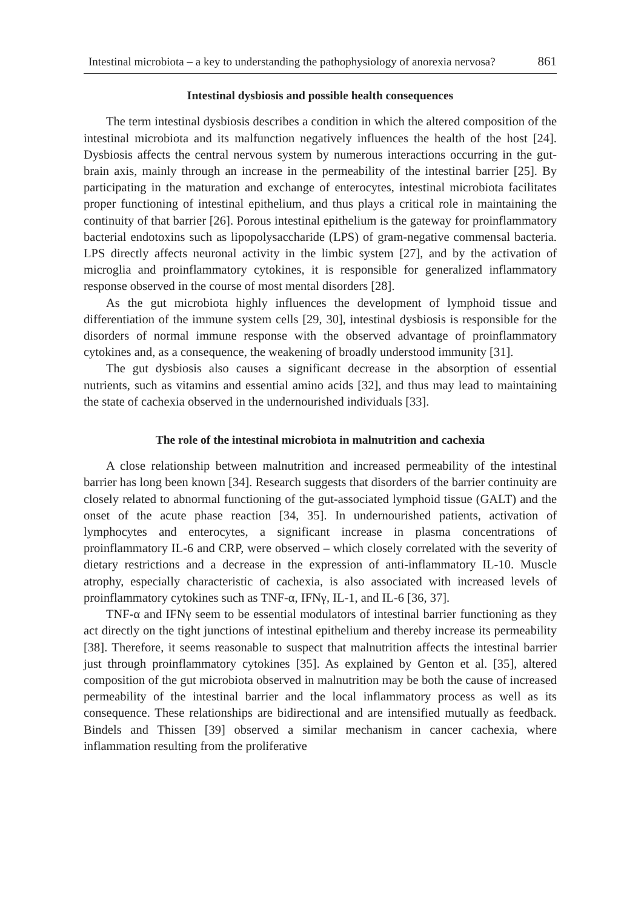Intestinal microbiota – a key to understanding the pathophysiology of anorexia nervosa? 861
Intestinal dysbiosis and possible health consequences
The term intestinal dysbiosis describes a condition in which the altered composition of the intestinal microbiota and its malfunction negatively influences the health of the host [24]. Dysbiosis affects the central nervous system by numerous interactions occurring in the gut-brain axis, mainly through an increase in the permeability of the intestinal barrier [25]. By participating in the maturation and exchange of enterocytes, intestinal microbiota facilitates proper functioning of intestinal epithelium, and thus plays a critical role in maintaining the continuity of that barrier [26]. Porous intestinal epithelium is the gateway for proinflammatory bacterial endotoxins such as lipopolysaccharide (LPS) of gram-negative commensal bacteria. LPS directly affects neuronal activity in the limbic system [27], and by the activation of microglia and proinflammatory cytokines, it is responsible for generalized inflammatory response observed in the course of most mental disorders [28].
As the gut microbiota highly influences the development of lymphoid tissue and differentiation of the immune system cells [29, 30], intestinal dysbiosis is responsible for the disorders of normal immune response with the observed advantage of proinflammatory cytokines and, as a consequence, the weakening of broadly understood immunity [31].
The gut dysbiosis also causes a significant decrease in the absorption of essential nutrients, such as vitamins and essential amino acids [32], and thus may lead to maintaining the state of cachexia observed in the undernourished individuals [33].
The role of the intestinal microbiota in malnutrition and cachexia
A close relationship between malnutrition and increased permeability of the intestinal barrier has long been known [34]. Research suggests that disorders of the barrier continuity are closely related to abnormal functioning of the gut-associated lymphoid tissue (GALT) and the onset of the acute phase reaction [34, 35]. In undernourished patients, activation of lymphocytes and enterocytes, a significant increase in plasma concentrations of proinflammatory IL-6 and CRP, were observed – which closely correlated with the severity of dietary restrictions and a decrease in the expression of anti-inflammatory IL-10. Muscle atrophy, especially characteristic of cachexia, is also associated with increased levels of proinflammatory cytokines such as TNF-α, IFNγ, IL-1, and IL-6 [36, 37].
TNF-α and IFNγ seem to be essential modulators of intestinal barrier functioning as they act directly on the tight junctions of intestinal epithelium and thereby increase its permeability [38]. Therefore, it seems reasonable to suspect that malnutrition affects the intestinal barrier just through proinflammatory cytokines [35]. As explained by Genton et al. [35], altered composition of the gut microbiota observed in malnutrition may be both the cause of increased permeability of the intestinal barrier and the local inflammatory process as well as its consequence. These relationships are bidirectional and are intensified mutually as feedback. Bindels and Thissen [39] observed a similar mechanism in cancer cachexia, where inflammation resulting from the proliferative